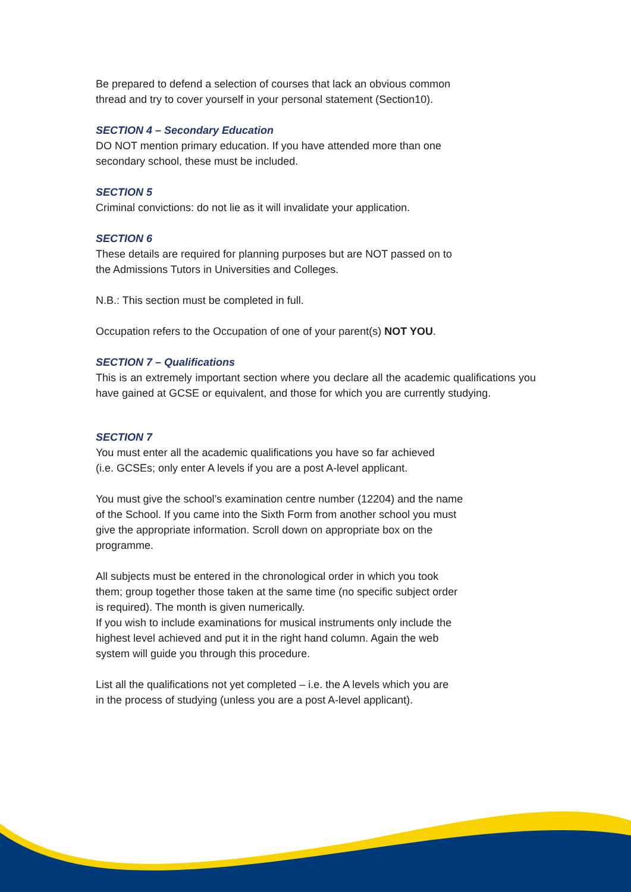Be prepared to defend a selection of courses that lack an obvious common
thread and try to cover yourself in your personal statement (Section10).
SECTION 4 – Secondary Education
DO NOT mention primary education. If you have attended more than one
secondary school, these must be included.
SECTION 5
Criminal convictions: do not lie as it will invalidate your application.
SECTION 6
These details are required for planning purposes but are NOT passed on to
the Admissions Tutors in Universities and Colleges.
N.B.: This section must be completed in full.
Occupation refers to the Occupation of one of your parent(s) NOT YOU.
SECTION 7 – Qualifications
This is an extremely important section where you declare all the academic qualifications you have gained at GCSE or equivalent, and those for which you are currently studying.
SECTION 7
You must enter all the academic qualifications you have so far achieved
(i.e. GCSEs; only enter A levels if you are a post A-level applicant.
You must give the school’s examination centre number (12204) and the name
of the School. If you came into the Sixth Form from another school you must
give the appropriate information. Scroll down on appropriate box on the
programme.
All subjects must be entered in the chronological order in which you took
them; group together those taken at the same time (no specific subject order
is required). The month is given numerically.
If you wish to include examinations for musical instruments only include the
highest level achieved and put it in the right hand column. Again the web
system will guide you through this procedure.
List all the qualifications not yet completed – i.e. the A levels which you are
in the process of studying (unless you are a post A-level applicant).